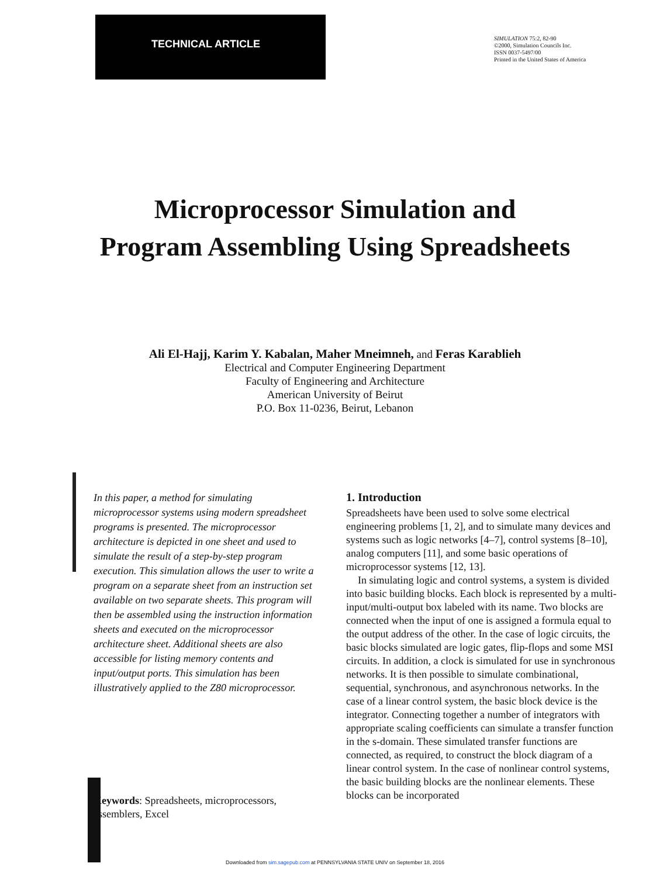TECHNICAL ARTICLE
SIMULATION 75:2, 82-90
©2000, Simulation Councils Inc.
ISSN 0037-5497/00
Printed in the United States of America
Microprocessor Simulation and
Program Assembling Using Spreadsheets
Ali El-Hajj, Karim Y. Kabalan, Maher Mneimneh, and Feras Karablieh
Electrical and Computer Engineering Department
Faculty of Engineering and Architecture
American University of Beirut
P.O. Box 11-0236, Beirut, Lebanon
In this paper, a method for simulating microprocessor systems using modern spreadsheet programs is presented. The microprocessor architecture is depicted in one sheet and used to simulate the result of a step-by-step program execution. This simulation allows the user to write a program on a separate sheet from an instruction set available on two separate sheets. This program will then be assembled using the instruction information sheets and executed on the microprocessor architecture sheet. Additional sheets are also accessible for listing memory contents and input/output ports. This simulation has been illustratively applied to the Z80 microprocessor.
1. Introduction
Spreadsheets have been used to solve some electrical engineering problems [1, 2], and to simulate many devices and systems such as logic networks [4–7], control systems [8–10], analog computers [11], and some basic operations of microprocessor systems [12, 13].
In simulating logic and control systems, a system is divided into basic building blocks. Each block is represented by a multi-input/multi-output box labeled with its name. Two blocks are connected when the input of one is assigned a formula equal to the output address of the other. In the case of logic circuits, the basic blocks simulated are logic gates, flip-flops and some MSI circuits. In addition, a clock is simulated for use in synchronous networks. It is then possible to simulate combinational, sequential, synchronous, and asynchronous networks. In the case of a linear control system, the basic block device is the integrator. Connecting together a number of integrators with appropriate scaling coefficients can simulate a transfer function in the s-domain. These simulated transfer functions are connected, as required, to construct the block diagram of a linear control system. In the case of nonlinear control systems, the basic building blocks are the nonlinear elements. These blocks can be incorporated
Keywords: Spreadsheets, microprocessors, assemblers, Excel
Downloaded from sim.sagepub.com at PENNSYLVANIA STATE UNIV on September 18, 2016